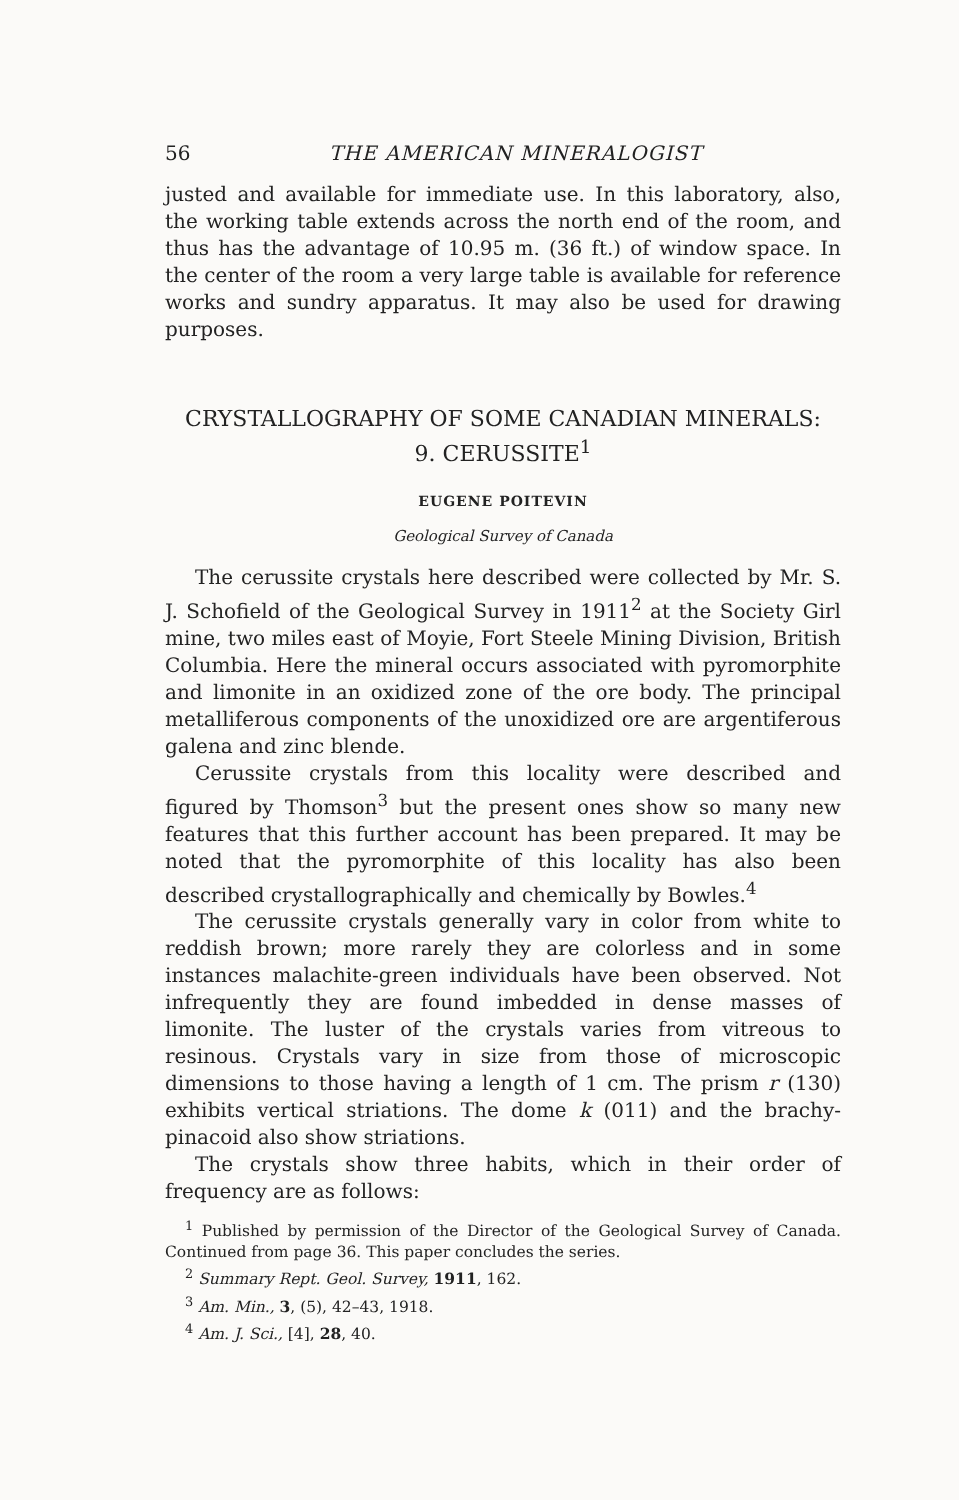56 THE AMERICAN MINERALOGIST
justed and available for immediate use. In this laboratory, also, the working table extends across the north end of the room, and thus has the advantage of 10.95 m. (36 ft.) of window space. In the center of the room a very large table is available for reference works and sundry apparatus. It may also be used for drawing purposes.
CRYSTALLOGRAPHY OF SOME CANADIAN MINERALS:
9. CERUSSITE<sup>1</sup>
EUGENE POITEVIN
Geological Survey of Canada
The cerussite crystals here described were collected by Mr. S. J. Schofield of the Geological Survey in 1911<sup>2</sup> at the Society Girl mine, two miles east of Moyie, Fort Steele Mining Division, British Columbia. Here the mineral occurs associated with pyromorphite and limonite in an oxidized zone of the ore body. The principal metalliferous components of the unoxidized ore are argentiferous galena and zinc blende.
Cerussite crystals from this locality were described and figured by Thomson<sup>3</sup> but the present ones show so many new features that this further account has been prepared. It may be noted that the pyromorphite of this locality has also been described crystallographically and chemically by Bowles.<sup>4</sup>
The cerussite crystals generally vary in color from white to reddish brown; more rarely they are colorless and in some instances malachite-green individuals have been observed. Not infrequently they are found imbedded in dense masses of limonite. The luster of the crystals varies from vitreous to resinous. Crystals vary in size from those of microscopic dimensions to those having a length of 1 cm. The prism r (130) exhibits vertical striations. The dome k (011) and the brachy-pinacoid also show striations.
The crystals show three habits, which in their order of frequency are as follows:
<sup>1</sup> Published by permission of the Director of the Geological Survey of Canada. Continued from page 36. This paper concludes the series.
<sup>2</sup> Summary Rept. Geol. Survey, 1911, 162.
<sup>3</sup> Am. Min., 3, (5), 42–43, 1918.
<sup>4</sup> Am. J. Sci., [4], 28, 40.